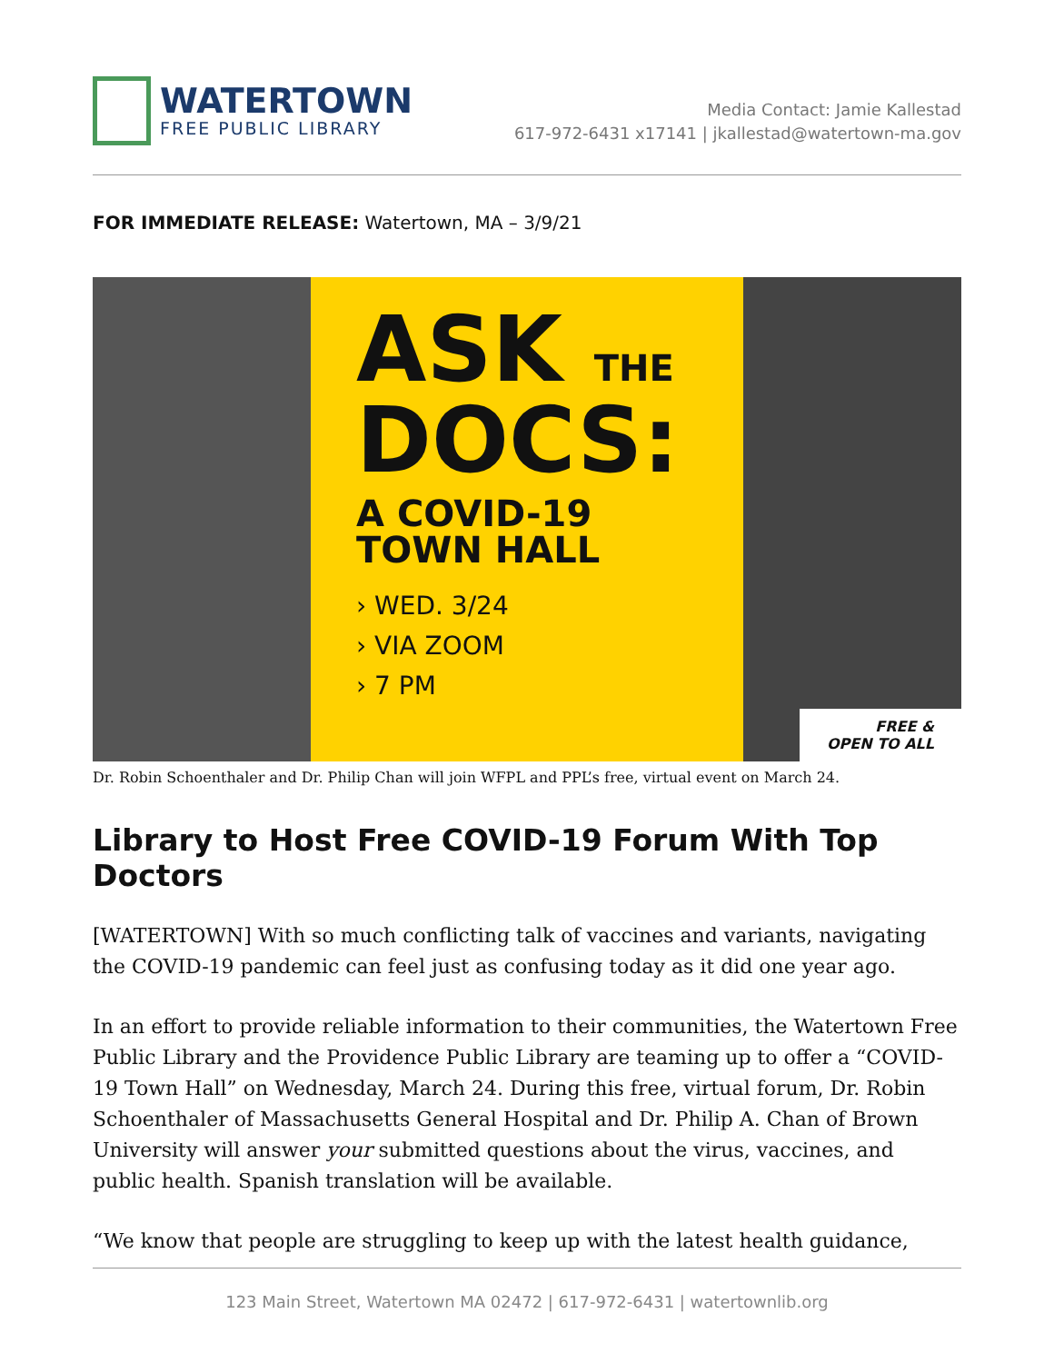WATERTOWN
FREE PUBLIC LIBRARY
Media Contact: Jamie Kallestad
617-972-6431 x17141 | jkallestad@watertown-ma.gov
FOR IMMEDIATE RELEASE: Watertown, MA – 3/9/21
ASK THE
DOCS:
A COVID-19
TOWN HALL
› WED. 3/24
› VIA ZOOM
› 7 PM
FREE &
OPEN TO ALL
Dr. Robin Schoenthaler and Dr. Philip Chan will join WFPL and PPL’s free, virtual event on March 24.
Library to Host Free COVID-19 Forum With Top Doctors
[WATERTOWN] With so much conflicting talk of vaccines and variants, navigating the COVID-19 pandemic can feel just as confusing today as it did one year ago.
In an effort to provide reliable information to their communities, the Watertown Free Public Library and the Providence Public Library are teaming up to offer a “COVID-19 Town Hall” on Wednesday, March 24. During this free, virtual forum, Dr. Robin Schoenthaler of Massachusetts General Hospital and Dr. Philip A. Chan of Brown University will answer your submitted questions about the virus, vaccines, and public health. Spanish translation will be available.
“We know that people are struggling to keep up with the latest health guidance,
123 Main Street, Watertown MA 02472 | 617-972-6431 | watertownlib.org